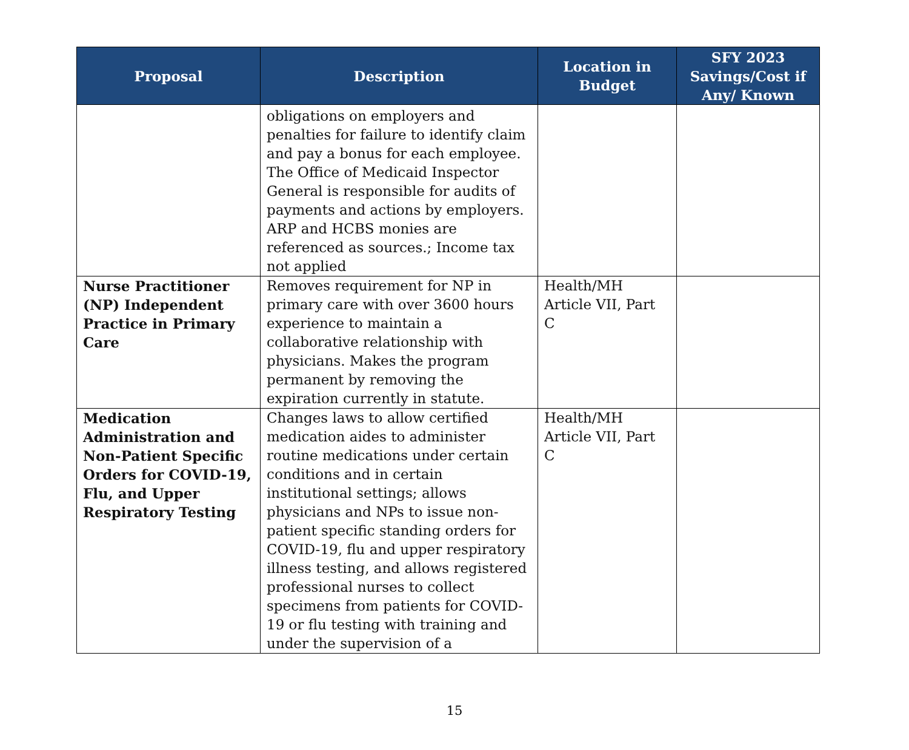| Proposal | Description | Location in Budget | SFY 2023 Savings/Cost if Any/ Known |
| --- | --- | --- | --- |
| | obligations on employers and penalties for failure to identify claim and pay a bonus for each employee. The Office of Medicaid Inspector General is responsible for audits of payments and actions by employers. ARP and HCBS monies are referenced as sources.; Income tax not applied | | |
| Nurse Practitioner (NP) Independent Practice in Primary Care | Removes requirement for NP in primary care with over 3600 hours experience to maintain a collaborative relationship with physicians. Makes the program permanent by removing the expiration currently in statute. | Health/MH Article VII, Part C | |
| Medication Administration and Non-Patient Specific Orders for COVID-19, Flu, and Upper Respiratory Testing | Changes laws to allow certified medication aides to administer routine medications under certain conditions and in certain institutional settings; allows physicians and NPs to issue non-patient specific standing orders for COVID-19, flu and upper respiratory illness testing, and allows registered professional nurses to collect specimens from patients for COVID-19 or flu testing with training and under the supervision of a | Health/MH Article VII, Part C | |
15